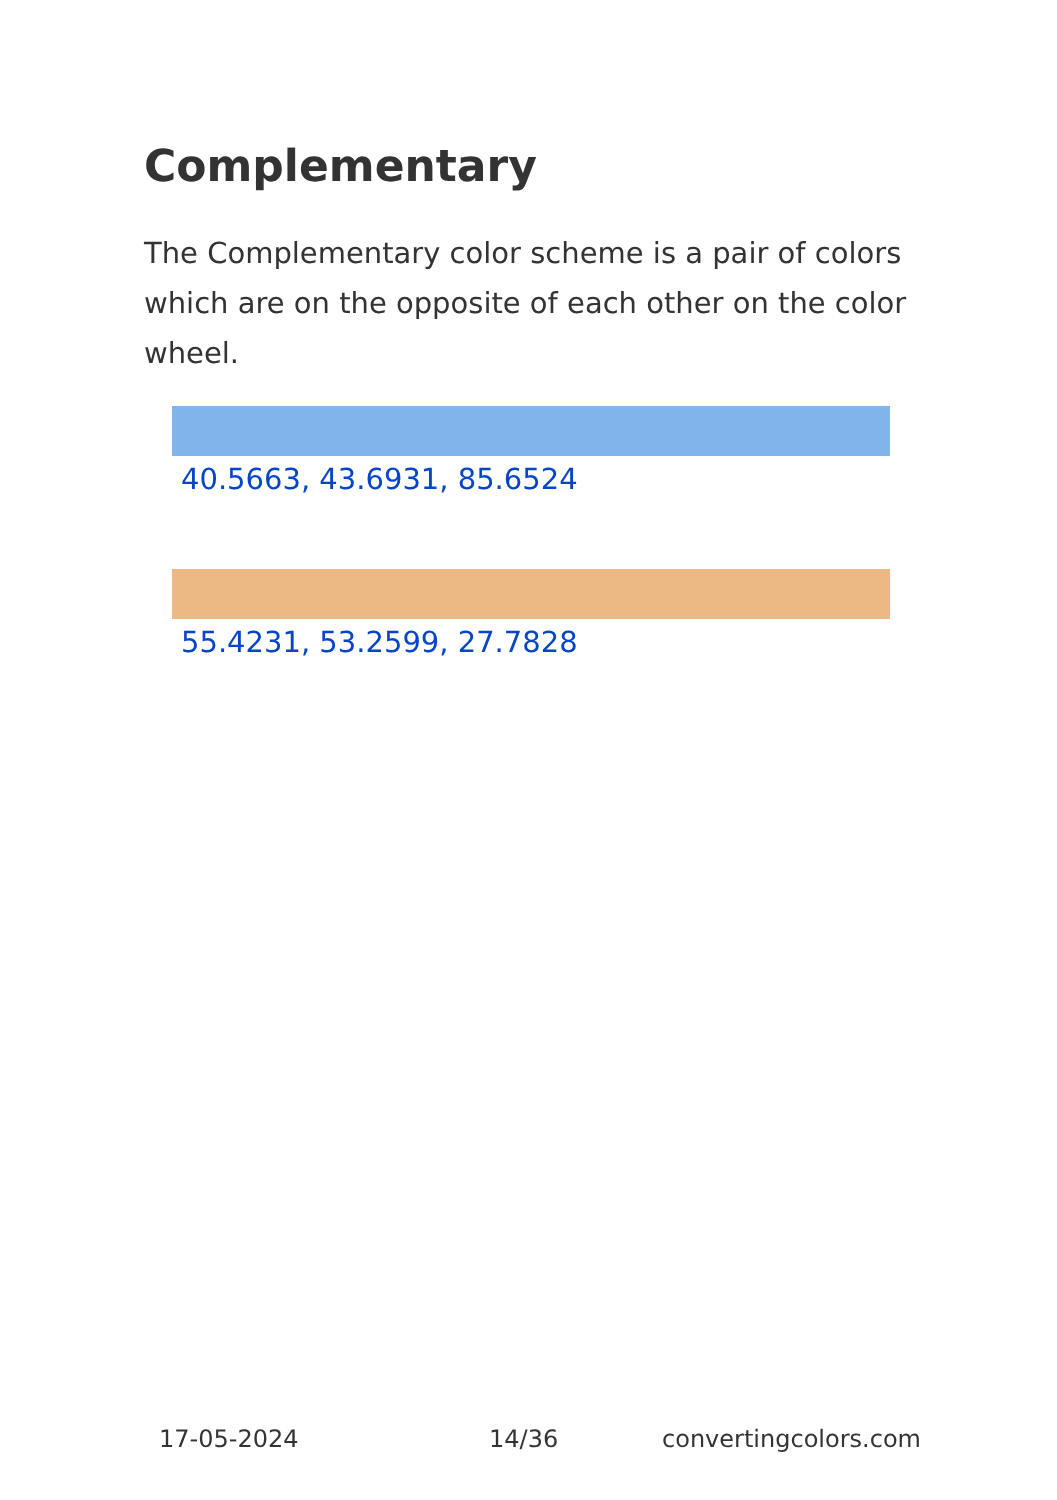Complementary
The Complementary color scheme is a pair of colors which are on the opposite of each other on the color wheel.
40.5663, 43.6931, 85.6524
55.4231, 53.2599, 27.7828
17-05-2024 14/36 convertingcolors.com